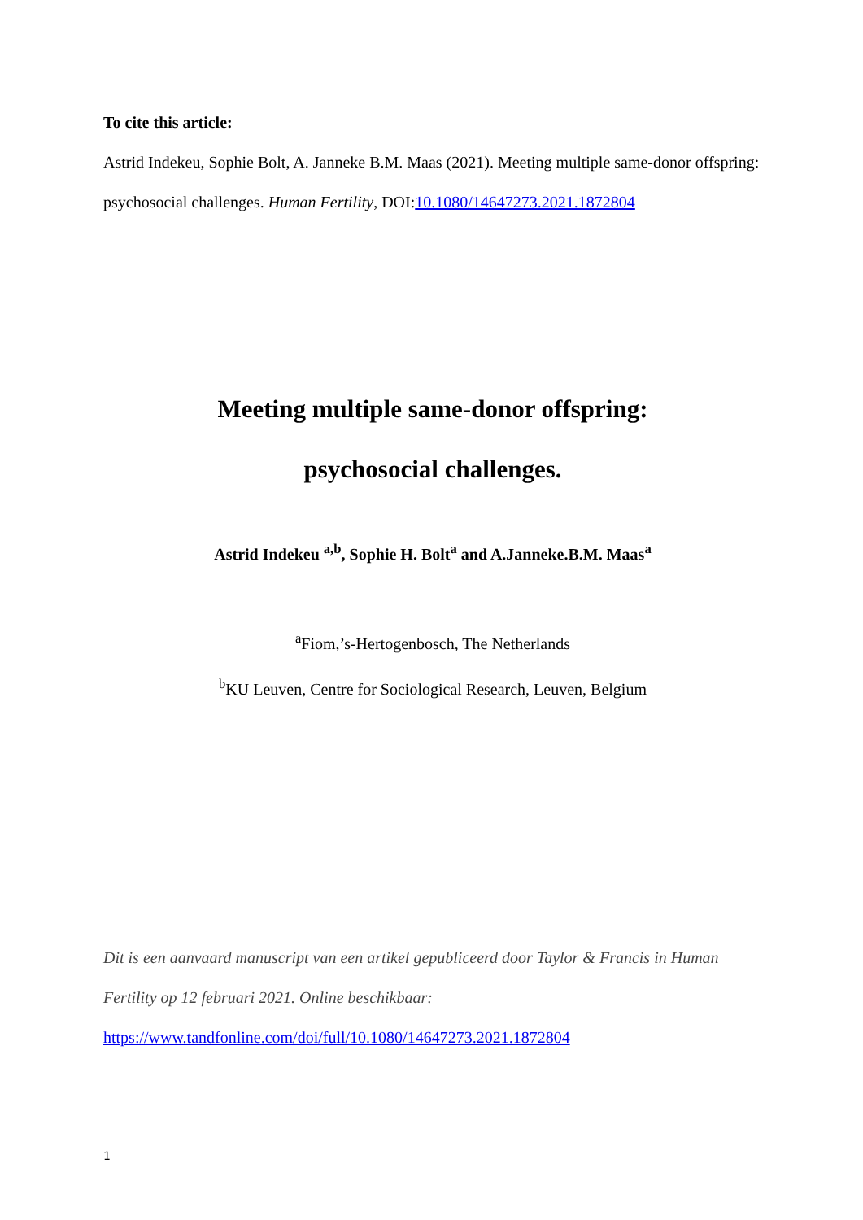To cite this article:
Astrid Indekeu, Sophie Bolt, A. Janneke B.M. Maas (2021). Meeting multiple same-donor offspring: psychosocial challenges. Human Fertility, DOI:10.1080/14647273.2021.1872804
Meeting multiple same-donor offspring:
psychosocial challenges.
Astrid Indekeu <sup>a,b</sup>, Sophie H. Bolt<sup>a</sup> and A.Janneke.B.M. Maas<sup>a</sup>
<sup>a</sup> Fiom,’s-Hertogenbosch, The Netherlands
<sup>b</sup> KU Leuven, Centre for Sociological Research, Leuven, Belgium
Dit is een aanvaard manuscript van een artikel gepubliceerd door Taylor & Francis in Human Fertility op 12 februari 2021. Online beschikbaar:
https://www.tandfonline.com/doi/full/10.1080/14647273.2021.1872804
1